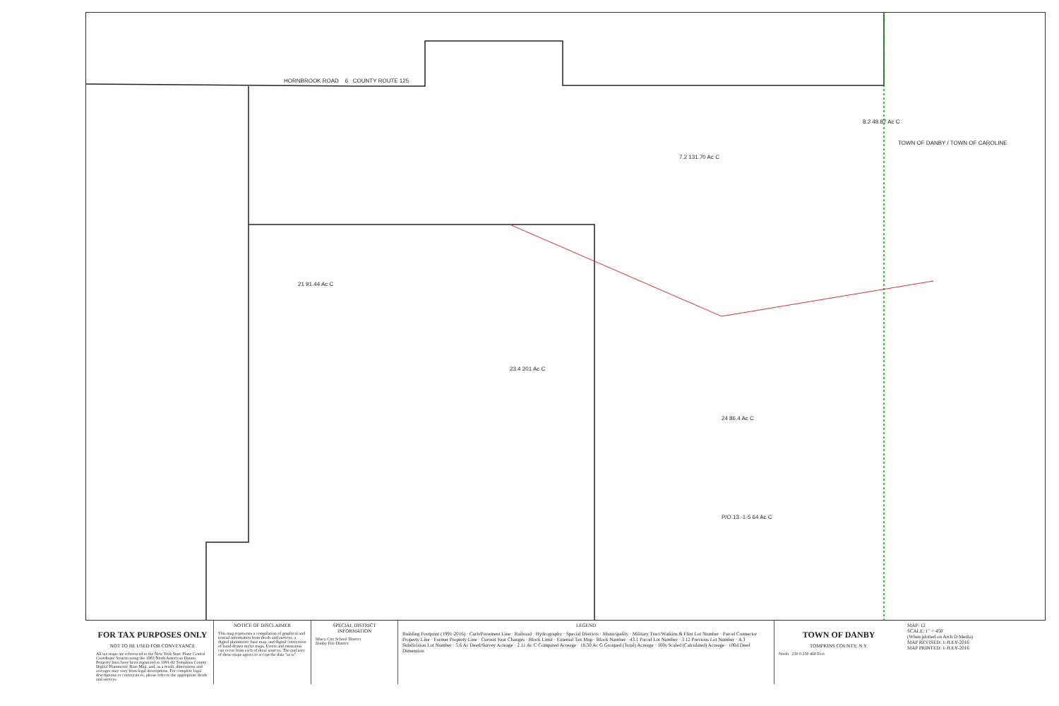HORNBROOK ROAD 6 COUNTY ROUTE 125
21 91.44 Ac C
23.4 201 Ac C
8.2 48.87 Ac C
7.2 131.70 Ac C
24 86.4 Ac C
P/O 13.-1-5 64 Ac C
TOWN OF DANBY / TOWN OF CAROLINE
FOR TAX PURPOSES ONLY
NOT TO BE USED FOR CONVEYANCE
All tax maps are referenced to the New York State Plane Central Coordinate System using the 1983 North American Datum. Property lines have been registered to 1991-92 Tompkins County Digital Planimetric Base Map, and, as a result, dimensions and acreages may vary from legal descriptions. For complete legal descriptions or conveyances, please refer to the appropriate deeds and surveys.
NOTICE OF DISCLAIMER
This map represents a compilation of graphical and textual information from deeds and surveys, a digital planimetric base map, and digital conversion of hand-drawn mylar maps. Errors and omissions can occur from each of these sources. The end user of these maps agrees to accept the data "as is".
SPECIAL DISTRICT INFORMATION
Ithaca City School District
Danby Fire District
LEGEND
Building Footprint (1991-2016) · Curb/Pavement Line · Railroad · Hydrography · Special Districts · Municipality · Military Tract/Watkins & Flint Lot Number · Parcel Connector · Property Line · Former Property Line · Current Year Changes · Block Limit · External Tax Map · Block Number · 43.1 Parcel Lot Number · 3 12 Previous Lot Number · A 3 Subdivision Lot Number · 5.6 Ac Deed/Survey Acreage · 2.11 Ac C Computed Acreage · 18.50 Ac G Grouped (Total) Acreage · 100s Scaled (Calculated) Acreage · 100d Deed Dimension
TOWN OF DANBY
TOMPKINS COUNTY, N.Y.
North 230 0 230 460 Feet
MAP: 12
SCALE: 1" = 450'
(When plotted on Arch D Media)
MAP REVISED: 1-JULY-2016
MAP PRINTED: 1-JULY-2016